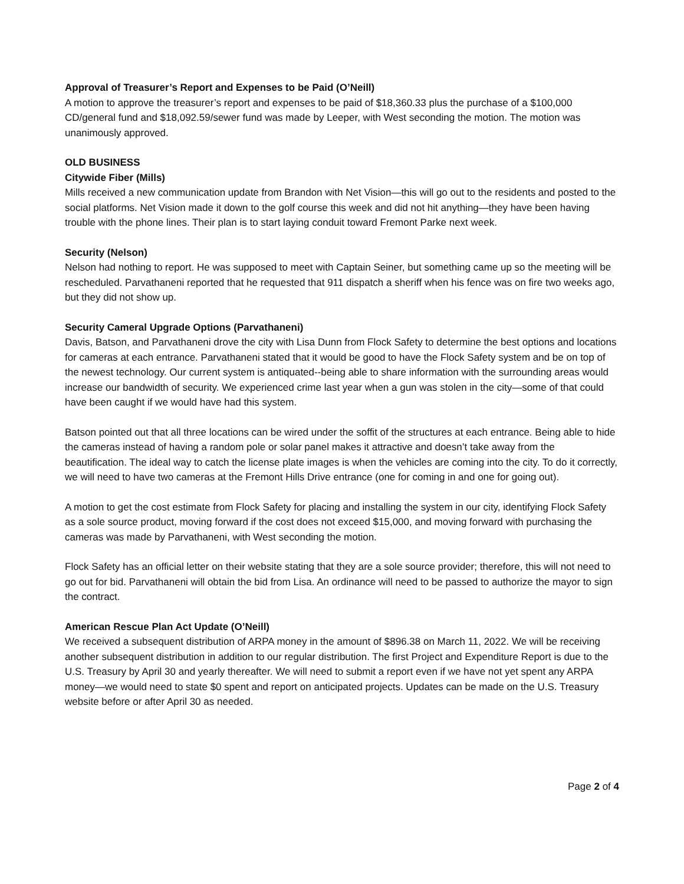Approval of Treasurer’s Report and Expenses to be Paid (O’Neill)
A motion to approve the treasurer’s report and expenses to be paid of $18,360.33 plus the purchase of a $100,000 CD/general fund and $18,092.59/sewer fund was made by Leeper, with West seconding the motion. The motion was unanimously approved.
OLD BUSINESS
Citywide Fiber (Mills)
Mills received a new communication update from Brandon with Net Vision—this will go out to the residents and posted to the social platforms. Net Vision made it down to the golf course this week and did not hit anything—they have been having trouble with the phone lines. Their plan is to start laying conduit toward Fremont Parke next week.
Security (Nelson)
Nelson had nothing to report. He was supposed to meet with Captain Seiner, but something came up so the meeting will be rescheduled. Parvathaneni reported that he requested that 911 dispatch a sheriff when his fence was on fire two weeks ago, but they did not show up.
Security Cameral Upgrade Options (Parvathaneni)
Davis, Batson, and Parvathaneni drove the city with Lisa Dunn from Flock Safety to determine the best options and locations for cameras at each entrance. Parvathaneni stated that it would be good to have the Flock Safety system and be on top of the newest technology. Our current system is antiquated--being able to share information with the surrounding areas would increase our bandwidth of security. We experienced crime last year when a gun was stolen in the city—some of that could have been caught if we would have had this system.
Batson pointed out that all three locations can be wired under the soffit of the structures at each entrance. Being able to hide the cameras instead of having a random pole or solar panel makes it attractive and doesn’t take away from the beautification. The ideal way to catch the license plate images is when the vehicles are coming into the city. To do it correctly, we will need to have two cameras at the Fremont Hills Drive entrance (one for coming in and one for going out).
A motion to get the cost estimate from Flock Safety for placing and installing the system in our city, identifying Flock Safety as a sole source product, moving forward if the cost does not exceed $15,000, and moving forward with purchasing the cameras was made by Parvathaneni, with West seconding the motion.
Flock Safety has an official letter on their website stating that they are a sole source provider; therefore, this will not need to go out for bid. Parvathaneni will obtain the bid from Lisa. An ordinance will need to be passed to authorize the mayor to sign the contract.
American Rescue Plan Act Update (O’Neill)
We received a subsequent distribution of ARPA money in the amount of $896.38 on March 11, 2022. We will be receiving another subsequent distribution in addition to our regular distribution. The first Project and Expenditure Report is due to the U.S. Treasury by April 30 and yearly thereafter. We will need to submit a report even if we have not yet spent any ARPA money—we would need to state $0 spent and report on anticipated projects. Updates can be made on the U.S. Treasury website before or after April 30 as needed.
Page 2 of 4